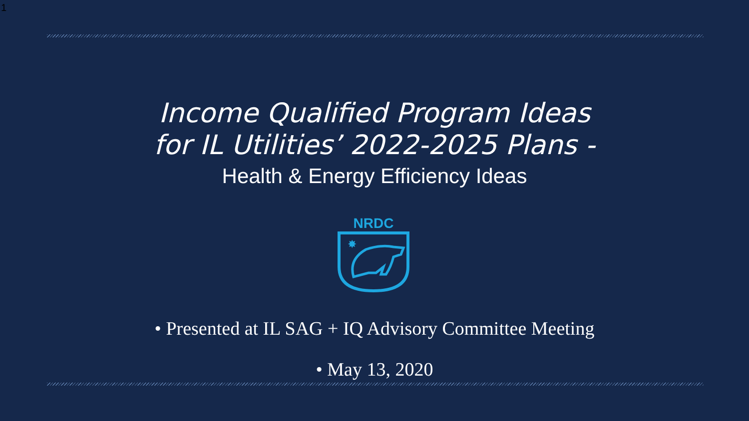1
Income Qualified Program Ideas
for IL Utilities’ 2022-2025 Plans -
Health & Energy Efficiency Ideas
NRDC
✸
• Presented at IL SAG + IQ Advisory Committee Meeting
• May 13, 2020